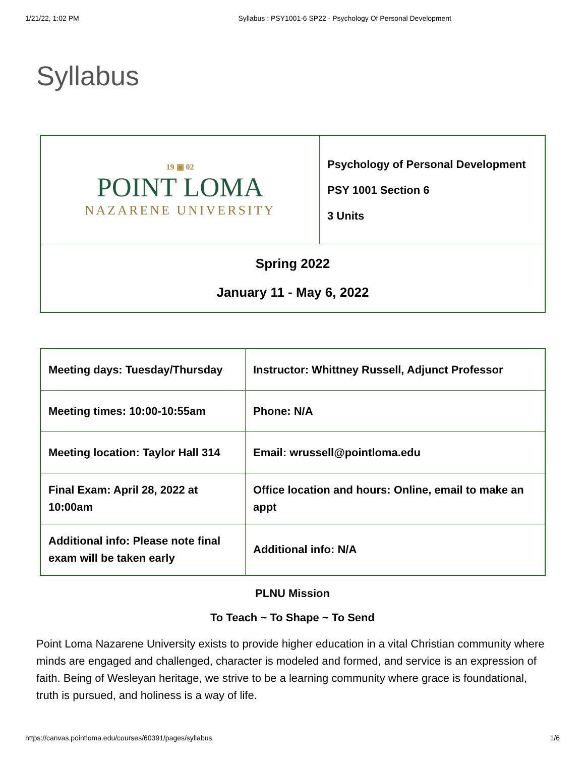1/21/22, 1:02 PM Syllabus : PSY1001-6 SP22 - Psychology Of Personal Development
Syllabus
| 19 ▣ 02 POINT LOMA NAZARENE UNIVERSITY | Psychology of Personal Development PSY 1001 Section 6 3 Units |
| Spring 2022 January 11 - May 6, 2022 | |
| Meeting days: Tuesday/Thursday | Instructor: Whittney Russell, Adjunct Professor |
| Meeting times: 10:00-10:55am | Phone: N/A |
| Meeting location: Taylor Hall 314 | Email: wrussell@pointloma.edu |
| Final Exam: April 28, 2022 at 10:00am | Office location and hours: Online, email to make an appt |
| Additional info: Please note final exam will be taken early | Additional info: N/A |
PLNU Mission
To Teach ~ To Shape ~ To Send
Point Loma Nazarene University exists to provide higher education in a vital Christian community where minds are engaged and challenged, character is modeled and formed, and service is an expression of faith. Being of Wesleyan heritage, we strive to be a learning community where grace is foundational, truth is pursued, and holiness is a way of life.
https://canvas.pointloma.edu/courses/60391/pages/syllabus 1/6